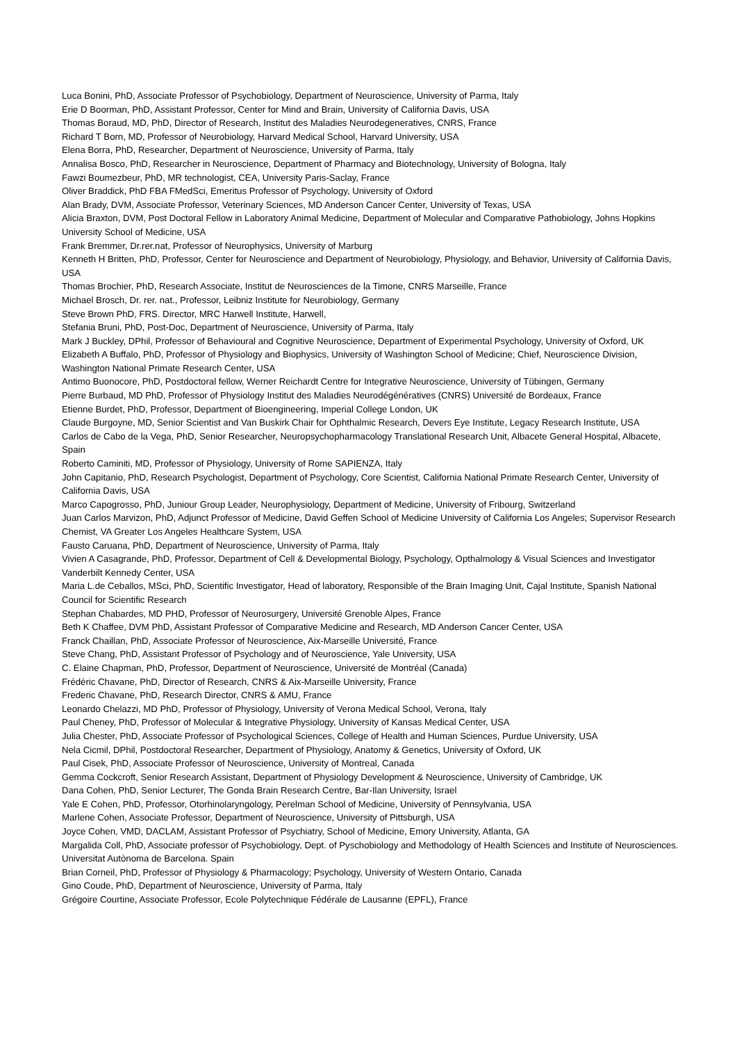Luca Bonini, PhD, Associate Professor of Psychobiology, Department of Neuroscience, University of Parma, Italy
Erie D Boorman, PhD, Assistant Professor, Center for Mind and Brain, University of California Davis, USA
Thomas Boraud, MD, PhD, Director of Research, Institut des Maladies Neurodegeneratives, CNRS, France
Richard T Born, MD, Professor of Neurobiology, Harvard Medical School, Harvard University, USA
Elena Borra, PhD, Researcher, Department of Neuroscience, University of Parma, Italy
Annalisa Bosco, PhD, Researcher in Neuroscience, Department of Pharmacy and Biotechnology, University of Bologna, Italy
Fawzi Boumezbeur, PhD, MR technologist, CEA, University Paris-Saclay, France
Oliver Braddick, PhD FBA FMedSci, Emeritus Professor of Psychology, University of Oxford
Alan Brady, DVM, Associate Professor, Veterinary Sciences, MD Anderson Cancer Center, University of Texas, USA
Alicia Braxton, DVM, Post Doctoral Fellow in Laboratory Animal Medicine, Department of Molecular and Comparative Pathobiology, Johns Hopkins University School of Medicine, USA
Frank Bremmer, Dr.rer.nat, Professor of Neurophysics, University of Marburg
Kenneth H Britten, PhD, Professor, Center for Neuroscience and Department of Neurobiology, Physiology, and Behavior, University of California Davis, USA
Thomas Brochier, PhD, Research Associate, Institut de Neurosciences de la Timone, CNRS Marseille, France
Michael Brosch, Dr. rer. nat., Professor, Leibniz Institute for Neurobiology, Germany
Steve Brown PhD, FRS. Director, MRC Harwell Institute, Harwell,
Stefania Bruni, PhD, Post-Doc, Department of Neuroscience, University of Parma, Italy
Mark J Buckley, DPhil, Professor of Behavioural and Cognitive Neuroscience, Department of Experimental Psychology, University of Oxford, UK
Elizabeth A Buffalo, PhD, Professor of Physiology and Biophysics, University of Washington School of Medicine; Chief, Neuroscience Division, Washington National Primate Research Center, USA
Antimo Buonocore, PhD, Postdoctoral fellow, Werner Reichardt Centre for Integrative Neuroscience, University of Tübingen, Germany
Pierre Burbaud, MD PhD, Professor of Physiology Institut des Maladies Neurodégénératives (CNRS) Université de Bordeaux, France
Etienne Burdet, PhD, Professor, Department of Bioengineering, Imperial College London, UK
Claude Burgoyne, MD, Senior Scientist and Van Buskirk Chair for Ophthalmic Research, Devers Eye Institute, Legacy Research Institute, USA
Carlos de Cabo de la Vega, PhD, Senior Researcher, Neuropsychopharmacology Translational Research Unit, Albacete General Hospital, Albacete, Spain
Roberto Caminiti, MD, Professor of Physiology, University of Rome SAPIENZA, Italy
John Capitanio, PhD, Research Psychologist, Department of Psychology, Core Scientist, California National Primate Research Center, University of California Davis, USA
Marco Capogrosso, PhD, Juniour Group Leader, Neurophysiology, Department of Medicine, University of Fribourg, Switzerland
Juan Carlos Marvizon, PhD, Adjunct Professor of Medicine, David Geffen School of Medicine University of California Los Angeles; Supervisor Research Chemist, VA Greater Los Angeles Healthcare System, USA
Fausto Caruana, PhD, Department of Neuroscience, University of Parma, Italy
Vivien A Casagrande, PhD, Professor, Department of Cell & Developmental Biology, Psychology, Opthalmology & Visual Sciences and Investigator Vanderbilt Kennedy Center, USA
Maria L.de Ceballos, MSci, PhD, Scientific Investigator, Head of laboratory, Responsible of the Brain Imaging Unit, Cajal Institute, Spanish National Council for Scientific Research
Stephan Chabardes, MD PHD, Professor of Neurosurgery, Université Grenoble Alpes, France
Beth K Chaffee, DVM PhD, Assistant Professor of Comparative Medicine and Research, MD Anderson Cancer Center, USA
Franck Chaillan, PhD, Associate Professor of Neuroscience, Aix-Marseille Université, France
Steve Chang, PhD, Assistant Professor of Psychology and of Neuroscience, Yale University, USA
C. Elaine Chapman, PhD, Professor, Department of Neuroscience, Université de Montréal (Canada)
Frédéric Chavane, PhD, Director of Research, CNRS & Aix-Marseille University, France
Frederic Chavane, PhD, Research Director, CNRS & AMU, France
Leonardo Chelazzi, MD PhD, Professor of Physiology, University of Verona Medical School, Verona, Italy
Paul Cheney, PhD, Professor of Molecular & Integrative Physiology, University of Kansas Medical Center, USA
Julia Chester, PhD, Associate Professor of Psychological Sciences, College of Health and Human Sciences, Purdue University, USA
Nela Cicmil, DPhil, Postdoctoral Researcher, Department of Physiology, Anatomy & Genetics, University of Oxford, UK
Paul Cisek, PhD, Associate Professor of Neuroscience, University of Montreal, Canada
Gemma Cockcroft, Senior Research Assistant, Department of Physiology Development & Neuroscience, University of Cambridge, UK
Dana Cohen, PhD, Senior Lecturer, The Gonda Brain Research Centre, Bar-Ilan University, Israel
Yale E Cohen, PhD, Professor, Otorhinolaryngology, Perelman School of Medicine, University of Pennsylvania, USA
Marlene Cohen, Associate Professor, Department of Neuroscience, University of Pittsburgh, USA
Joyce Cohen, VMD, DACLAM, Assistant Professor of Psychiatry, School of Medicine, Emory University, Atlanta, GA
Margalida Coll, PhD, Associate professor of Psychobiology, Dept. of Pyschobiology and Methodology of Health Sciences and Institute of Neurosciences. Universitat Autònoma de Barcelona. Spain
Brian Corneil, PhD, Professor of Physiology & Pharmacology; Psychology, University of Western Ontario, Canada
Gino Coude, PhD, Department of Neuroscience, University of Parma, Italy
Grégoire Courtine, Associate Professor, Ecole Polytechnique Fédérale de Lausanne (EPFL), France